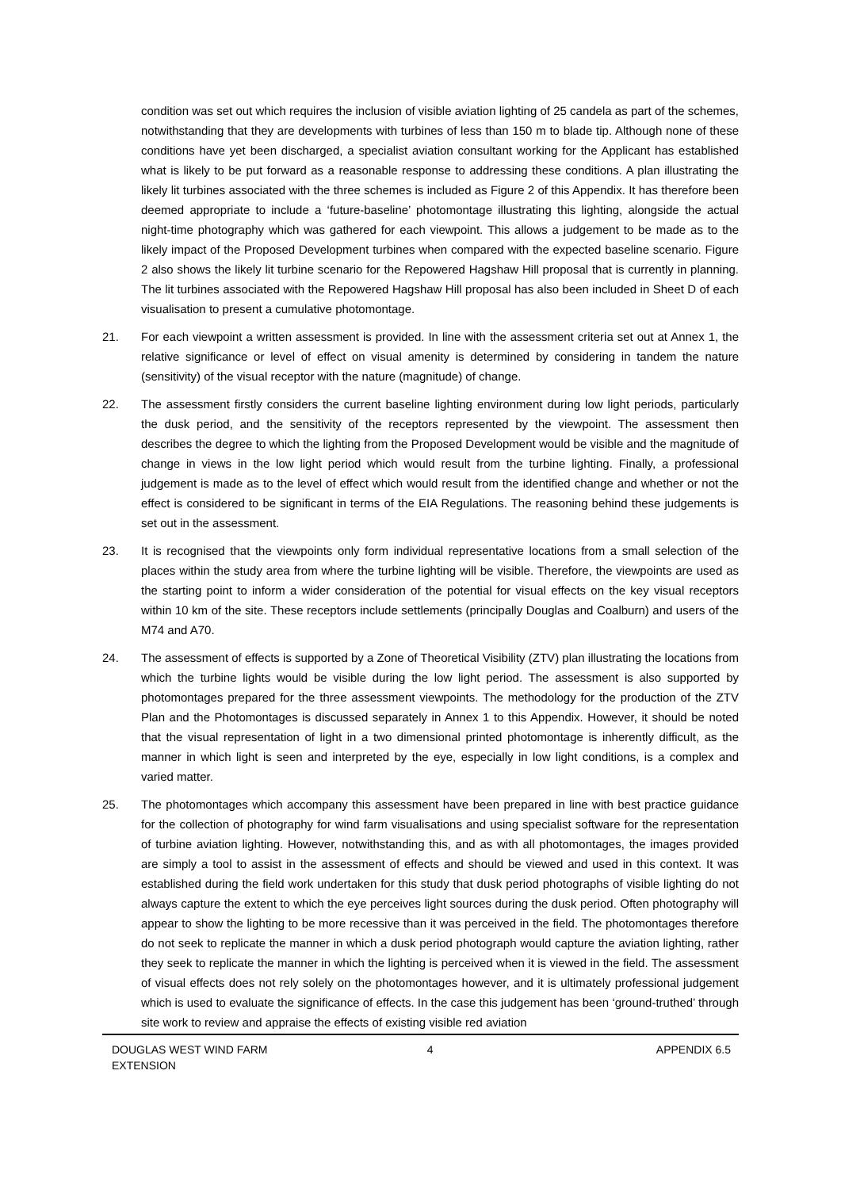condition was set out which requires the inclusion of visible aviation lighting of 25 candela as part of the schemes, notwithstanding that they are developments with turbines of less than 150 m to blade tip. Although none of these conditions have yet been discharged, a specialist aviation consultant working for the Applicant has established what is likely to be put forward as a reasonable response to addressing these conditions. A plan illustrating the likely lit turbines associated with the three schemes is included as Figure 2 of this Appendix. It has therefore been deemed appropriate to include a ‘future-baseline’ photomontage illustrating this lighting, alongside the actual night-time photography which was gathered for each viewpoint. This allows a judgement to be made as to the likely impact of the Proposed Development turbines when compared with the expected baseline scenario. Figure 2 also shows the likely lit turbine scenario for the Repowered Hagshaw Hill proposal that is currently in planning. The lit turbines associated with the Repowered Hagshaw Hill proposal has also been included in Sheet D of each visualisation to present a cumulative photomontage.
21. For each viewpoint a written assessment is provided. In line with the assessment criteria set out at Annex 1, the relative significance or level of effect on visual amenity is determined by considering in tandem the nature (sensitivity) of the visual receptor with the nature (magnitude) of change.
22. The assessment firstly considers the current baseline lighting environment during low light periods, particularly the dusk period, and the sensitivity of the receptors represented by the viewpoint. The assessment then describes the degree to which the lighting from the Proposed Development would be visible and the magnitude of change in views in the low light period which would result from the turbine lighting. Finally, a professional judgement is made as to the level of effect which would result from the identified change and whether or not the effect is considered to be significant in terms of the EIA Regulations. The reasoning behind these judgements is set out in the assessment.
23. It is recognised that the viewpoints only form individual representative locations from a small selection of the places within the study area from where the turbine lighting will be visible. Therefore, the viewpoints are used as the starting point to inform a wider consideration of the potential for visual effects on the key visual receptors within 10 km of the site. These receptors include settlements (principally Douglas and Coalburn) and users of the M74 and A70.
24. The assessment of effects is supported by a Zone of Theoretical Visibility (ZTV) plan illustrating the locations from which the turbine lights would be visible during the low light period. The assessment is also supported by photomontages prepared for the three assessment viewpoints. The methodology for the production of the ZTV Plan and the Photomontages is discussed separately in Annex 1 to this Appendix. However, it should be noted that the visual representation of light in a two dimensional printed photomontage is inherently difficult, as the manner in which light is seen and interpreted by the eye, especially in low light conditions, is a complex and varied matter.
25. The photomontages which accompany this assessment have been prepared in line with best practice guidance for the collection of photography for wind farm visualisations and using specialist software for the representation of turbine aviation lighting. However, notwithstanding this, and as with all photomontages, the images provided are simply a tool to assist in the assessment of effects and should be viewed and used in this context. It was established during the field work undertaken for this study that dusk period photographs of visible lighting do not always capture the extent to which the eye perceives light sources during the dusk period. Often photography will appear to show the lighting to be more recessive than it was perceived in the field. The photomontages therefore do not seek to replicate the manner in which a dusk period photograph would capture the aviation lighting, rather they seek to replicate the manner in which the lighting is perceived when it is viewed in the field. The assessment of visual effects does not rely solely on the photomontages however, and it is ultimately professional judgement which is used to evaluate the significance of effects. In the case this judgement has been ‘ground-truthed’ through site work to review and appraise the effects of existing visible red aviation
DOUGLAS WEST WIND FARM
EXTENSION 4 APPENDIX 6.5